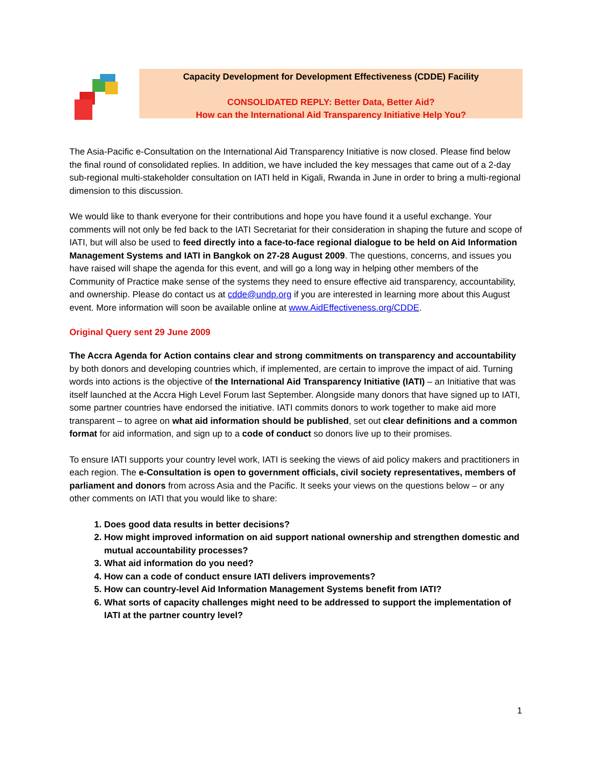Capacity Development for Development Effectiveness (CDDE) Facility
CONSOLIDATED REPLY: Better Data, Better Aid?
How can the International Aid Transparency Initiative Help You?
The Asia-Pacific e-Consultation on the International Aid Transparency Initiative is now closed. Please find below the final round of consolidated replies. In addition, we have included the key messages that came out of a 2-day sub-regional multi-stakeholder consultation on IATI held in Kigali, Rwanda in June in order to bring a multi-regional dimension to this discussion.
We would like to thank everyone for their contributions and hope you have found it a useful exchange. Your comments will not only be fed back to the IATI Secretariat for their consideration in shaping the future and scope of IATI, but will also be used to feed directly into a face-to-face regional dialogue to be held on Aid Information Management Systems and IATI in Bangkok on 27-28 August 2009. The questions, concerns, and issues you have raised will shape the agenda for this event, and will go a long way in helping other members of the Community of Practice make sense of the systems they need to ensure effective aid transparency, accountability, and ownership. Please do contact us at cdde@undp.org if you are interested in learning more about this August event. More information will soon be available online at www.AidEffectiveness.org/CDDE.
Original Query sent 29 June 2009
The Accra Agenda for Action contains clear and strong commitments on transparency and accountability by both donors and developing countries which, if implemented, are certain to improve the impact of aid. Turning words into actions is the objective of the International Aid Transparency Initiative (IATI) – an Initiative that was itself launched at the Accra High Level Forum last September. Alongside many donors that have signed up to IATI, some partner countries have endorsed the initiative. IATI commits donors to work together to make aid more transparent – to agree on what aid information should be published, set out clear definitions and a common format for aid information, and sign up to a code of conduct so donors live up to their promises.
To ensure IATI supports your country level work, IATI is seeking the views of aid policy makers and practitioners in each region. The e-Consultation is open to government officials, civil society representatives, members of parliament and donors from across Asia and the Pacific. It seeks your views on the questions below – or any other comments on IATI that you would like to share:
1. Does good data results in better decisions?
2. How might improved information on aid support national ownership and strengthen domestic and mutual accountability processes?
3. What aid information do you need?
4. How can a code of conduct ensure IATI delivers improvements?
5. How can country-level Aid Information Management Systems benefit from IATI?
6. What sorts of capacity challenges might need to be addressed to support the implementation of IATI at the partner country level?
1